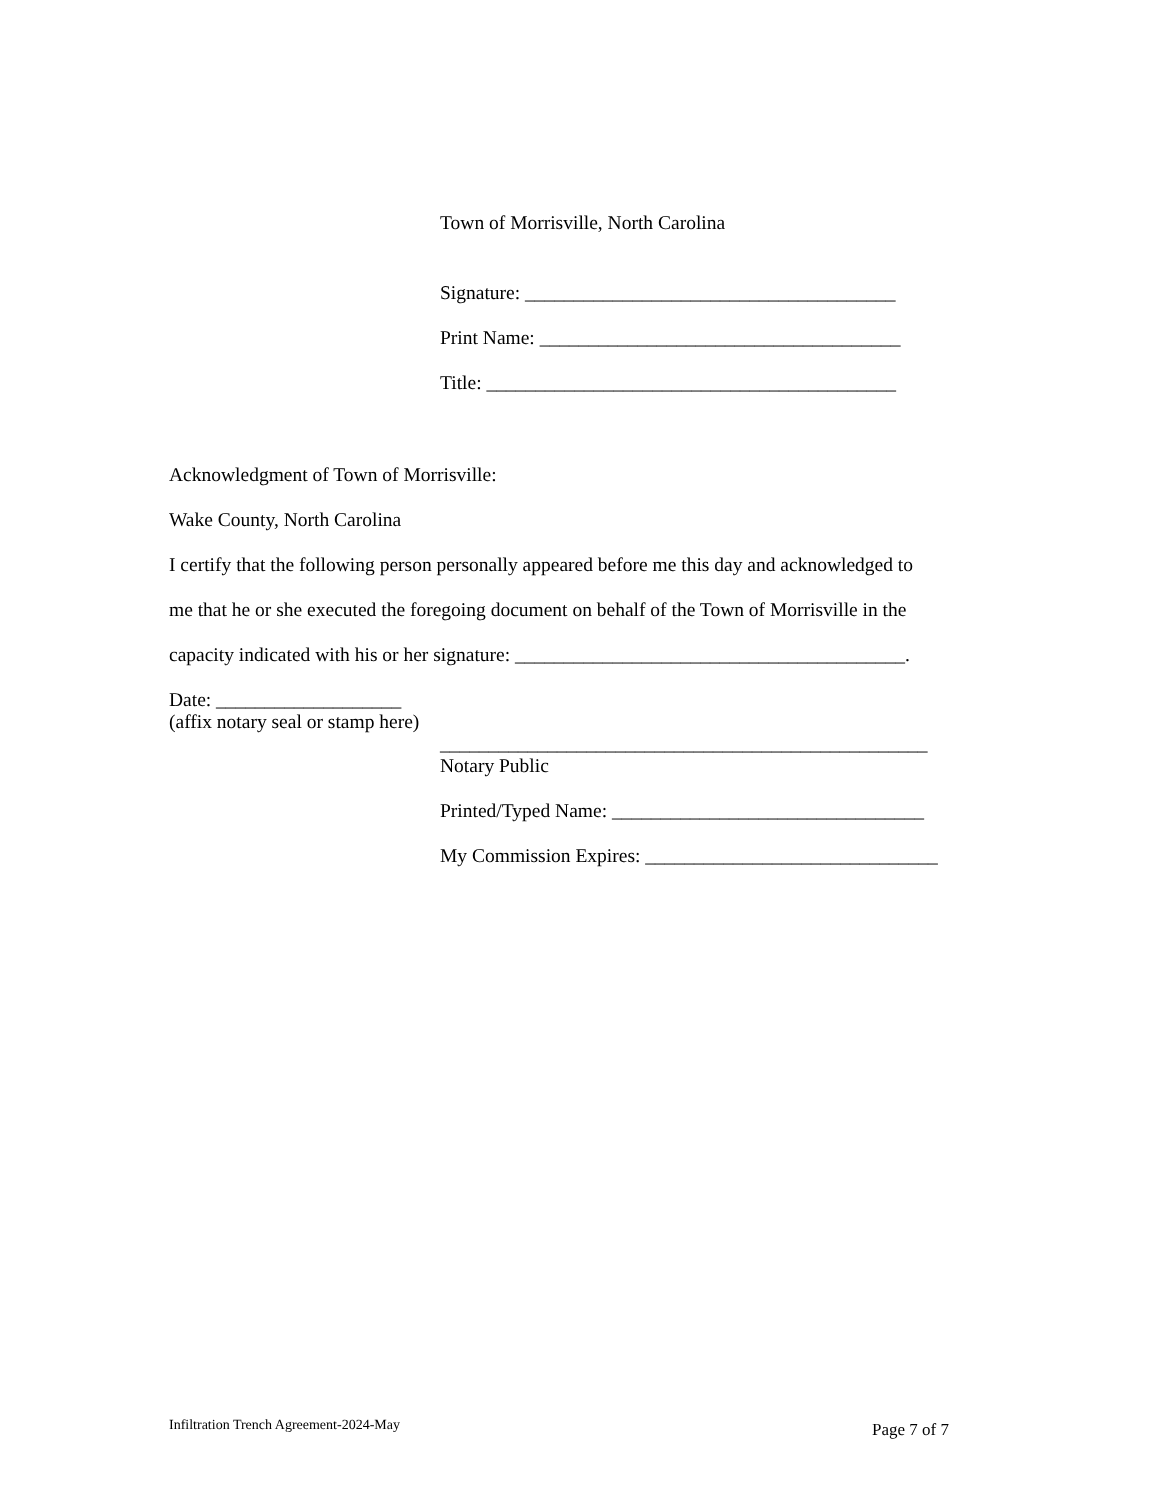Town of Morrisville, North Carolina
Signature: ______________________________________
Print Name: _____________________________________
Title: __________________________________________
Acknowledgment of Town of Morrisville:
Wake County, North Carolina
I certify that the following person personally appeared before me this day and acknowledged to
me that he or she executed the foregoing document on behalf of the Town of Morrisville in the
capacity indicated with his or her signature: ________________________________________.
Date: ___________________
(affix notary seal or stamp here)
__________________________________________________
Notary Public
Printed/Typed Name: ________________________________
My Commission Expires: ______________________________
Infiltration Trench Agreement-2024-May Page 7 of 7